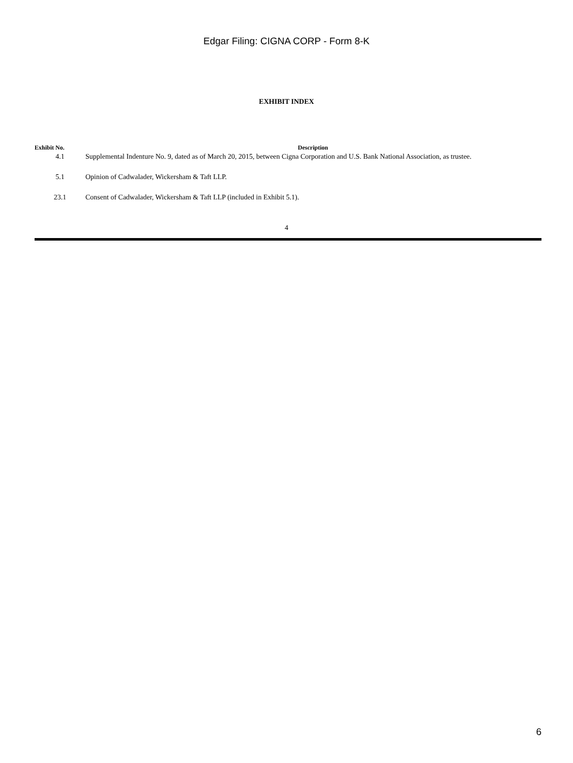Edgar Filing: CIGNA CORP - Form 8-K
EXHIBIT INDEX
| Exhibit No. | Description |
| --- | --- |
| 4.1 | Supplemental Indenture No. 9, dated as of March 20, 2015, between Cigna Corporation and U.S. Bank National Association, as trustee. |
| 5.1 | Opinion of Cadwalader, Wickersham & Taft LLP. |
| 23.1 | Consent of Cadwalader, Wickersham & Taft LLP (included in Exhibit 5.1). |
4
6